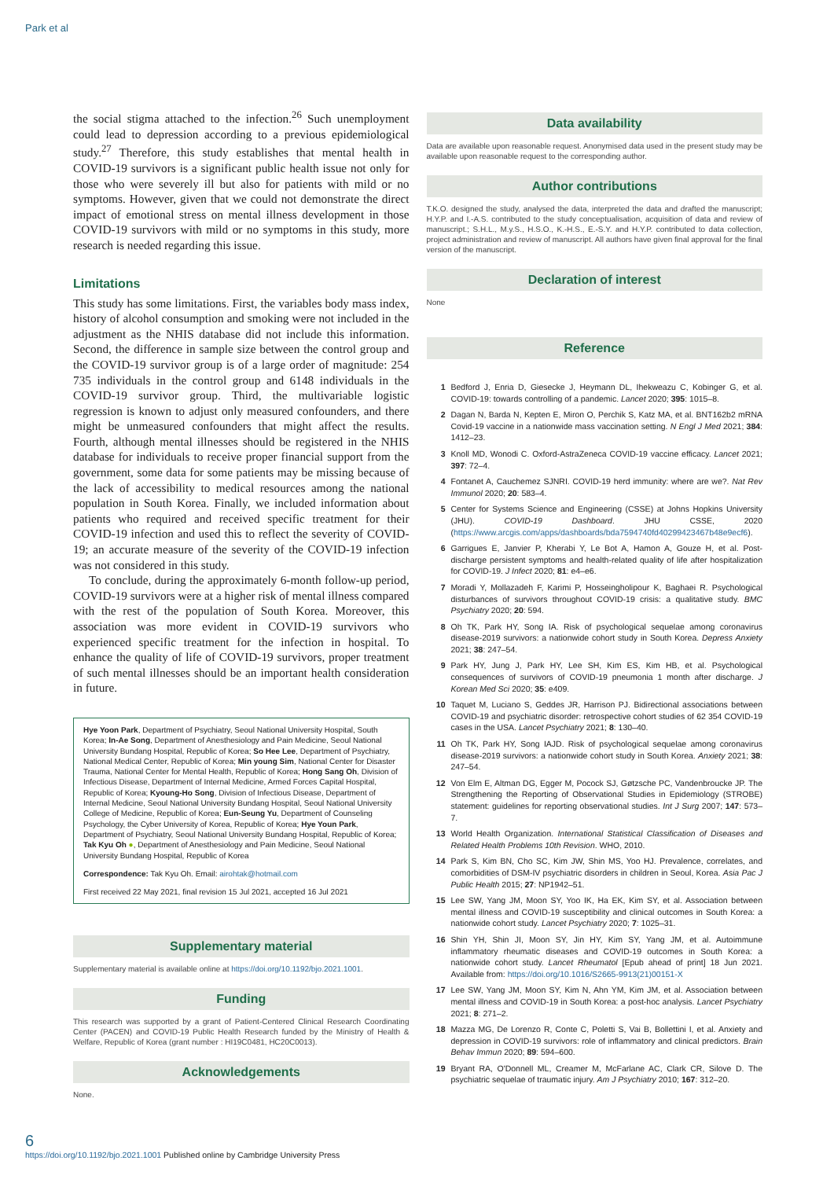Park et al
the social stigma attached to the infection.<sup>26</sup> Such unemployment could lead to depression according to a previous epidemiological study.<sup>27</sup> Therefore, this study establishes that mental health in COVID-19 survivors is a significant public health issue not only for those who were severely ill but also for patients with mild or no symptoms. However, given that we could not demonstrate the direct impact of emotional stress on mental illness development in those COVID-19 survivors with mild or no symptoms in this study, more research is needed regarding this issue.
Limitations
This study has some limitations. First, the variables body mass index, history of alcohol consumption and smoking were not included in the adjustment as the NHIS database did not include this information. Second, the difference in sample size between the control group and the COVID-19 survivor group is of a large order of magnitude: 254 735 individuals in the control group and 6148 individuals in the COVID-19 survivor group. Third, the multivariable logistic regression is known to adjust only measured confounders, and there might be unmeasured confounders that might affect the results. Fourth, although mental illnesses should be registered in the NHIS database for individuals to receive proper financial support from the government, some data for some patients may be missing because of the lack of accessibility to medical resources among the national population in South Korea. Finally, we included information about patients who required and received specific treatment for their COVID-19 infection and used this to reflect the severity of COVID-19; an accurate measure of the severity of the COVID-19 infection was not considered in this study.
To conclude, during the approximately 6-month follow-up period, COVID-19 survivors were at a higher risk of mental illness compared with the rest of the population of South Korea. Moreover, this association was more evident in COVID-19 survivors who experienced specific treatment for the infection in hospital. To enhance the quality of life of COVID-19 survivors, proper treatment of such mental illnesses should be an important health consideration in future.
Hye Yoon Park, Department of Psychiatry, Seoul National University Hospital, South Korea; In-Ae Song, Department of Anesthesiology and Pain Medicine, Seoul National University Bundang Hospital, Republic of Korea; So Hee Lee, Department of Psychiatry, National Medical Center, Republic of Korea; Min young Sim, National Center for Disaster Trauma, National Center for Mental Health, Republic of Korea; Hong Sang Oh, Division of Infectious Disease, Department of Internal Medicine, Armed Forces Capital Hospital, Republic of Korea; Kyoung-Ho Song, Division of Infectious Disease, Department of Internal Medicine, Seoul National University Bundang Hospital, Seoul National University College of Medicine, Republic of Korea; Eun-Seung Yu, Department of Counseling Psychology, the Cyber University of Korea, Republic of Korea; Hye Youn Park, Department of Psychiatry, Seoul National University Bundang Hospital, Republic of Korea; Tak Kyu Oh ●, Department of Anesthesiology and Pain Medicine, Seoul National University Bundang Hospital, Republic of Korea
Correspondence: Tak Kyu Oh. Email: airohtak@hotmail.com
First received 22 May 2021, final revision 15 Jul 2021, accepted 16 Jul 2021
Supplementary material
Supplementary material is available online at https://doi.org/10.1192/bjo.2021.1001.
Funding
This research was supported by a grant of Patient-Centered Clinical Research Coordinating Center (PACEN) and COVID-19 Public Health Research funded by the Ministry of Health & Welfare, Republic of Korea (grant number : HI19C0481, HC20C0013).
Acknowledgements
None.
Data availability
Data are available upon reasonable request. Anonymised data used in the present study may be available upon reasonable request to the corresponding author.
Author contributions
T.K.O. designed the study, analysed the data, interpreted the data and drafted the manuscript; H.Y.P. and I.-A.S. contributed to the study conceptualisation, acquisition of data and review of manuscript.; S.H.L., M.y.S., H.S.O., K.-H.S., E.-S.Y. and H.Y.P. contributed to data collection, project administration and review of manuscript. All authors have given final approval for the final version of the manuscript.
Declaration of interest
None
Reference
1 Bedford J, Enria D, Giesecke J, Heymann DL, Ihekweazu C, Kobinger G, et al. COVID-19: towards controlling of a pandemic. Lancet 2020; 395: 1015–8.
2 Dagan N, Barda N, Kepten E, Miron O, Perchik S, Katz MA, et al. BNT162b2 mRNA Covid-19 vaccine in a nationwide mass vaccination setting. N Engl J Med 2021; 384: 1412–23.
3 Knoll MD, Wonodi C. Oxford-AstraZeneca COVID-19 vaccine efficacy. Lancet 2021; 397: 72–4.
4 Fontanet A, Cauchemez SJNRI. COVID-19 herd immunity: where are we?. Nat Rev Immunol 2020; 20: 583–4.
5 Center for Systems Science and Engineering (CSSE) at Johns Hopkins University (JHU). COVID-19 Dashboard. JHU CSSE, 2020 (https://www.arcgis.com/apps/dashboards/bda7594740fd40299423467b48e9ecf6).
6 Garrigues E, Janvier P, Kherabi Y, Le Bot A, Hamon A, Gouze H, et al. Post-discharge persistent symptoms and health-related quality of life after hospitalization for COVID-19. J Infect 2020; 81: e4–e6.
7 Moradi Y, Mollazadeh F, Karimi P, Hosseingholipour K, Baghaei R. Psychological disturbances of survivors throughout COVID-19 crisis: a qualitative study. BMC Psychiatry 2020; 20: 594.
8 Oh TK, Park HY, Song IA. Risk of psychological sequelae among coronavirus disease-2019 survivors: a nationwide cohort study in South Korea. Depress Anxiety 2021; 38: 247–54.
9 Park HY, Jung J, Park HY, Lee SH, Kim ES, Kim HB, et al. Psychological consequences of survivors of COVID-19 pneumonia 1 month after discharge. J Korean Med Sci 2020; 35: e409.
10 Taquet M, Luciano S, Geddes JR, Harrison PJ. Bidirectional associations between COVID-19 and psychiatric disorder: retrospective cohort studies of 62 354 COVID-19 cases in the USA. Lancet Psychiatry 2021; 8: 130–40.
11 Oh TK, Park HY, Song IAJD. Risk of psychological sequelae among coronavirus disease-2019 survivors: a nationwide cohort study in South Korea. Anxiety 2021; 38: 247–54.
12 Von Elm E, Altman DG, Egger M, Pocock SJ, Gøtzsche PC, Vandenbroucke JP. The Strengthening the Reporting of Observational Studies in Epidemiology (STROBE) statement: guidelines for reporting observational studies. Int J Surg 2007; 147: 573–7.
13 World Health Organization. International Statistical Classification of Diseases and Related Health Problems 10th Revision. WHO, 2010.
14 Park S, Kim BN, Cho SC, Kim JW, Shin MS, Yoo HJ. Prevalence, correlates, and comorbidities of DSM-IV psychiatric disorders in children in Seoul, Korea. Asia Pac J Public Health 2015; 27: NP1942–51.
15 Lee SW, Yang JM, Moon SY, Yoo IK, Ha EK, Kim SY, et al. Association between mental illness and COVID-19 susceptibility and clinical outcomes in South Korea: a nationwide cohort study. Lancet Psychiatry 2020; 7: 1025–31.
16 Shin YH, Shin JI, Moon SY, Jin HY, Kim SY, Yang JM, et al. Autoimmune inflammatory rheumatic diseases and COVID-19 outcomes in South Korea: a nationwide cohort study. Lancet Rheumatol [Epub ahead of print] 18 Jun 2021. Available from: https://doi.org/10.1016/S2665-9913(21)00151-X
17 Lee SW, Yang JM, Moon SY, Kim N, Ahn YM, Kim JM, et al. Association between mental illness and COVID-19 in South Korea: a post-hoc analysis. Lancet Psychiatry 2021; 8: 271–2.
18 Mazza MG, De Lorenzo R, Conte C, Poletti S, Vai B, Bollettini I, et al. Anxiety and depression in COVID-19 survivors: role of inflammatory and clinical predictors. Brain Behav Immun 2020; 89: 594–600.
19 Bryant RA, O'Donnell ML, Creamer M, McFarlane AC, Clark CR, Silove D. The psychiatric sequelae of traumatic injury. Am J Psychiatry 2010; 167: 312–20.
6
https://doi.org/10.1192/bjo.2021.1001 Published online by Cambridge University Press